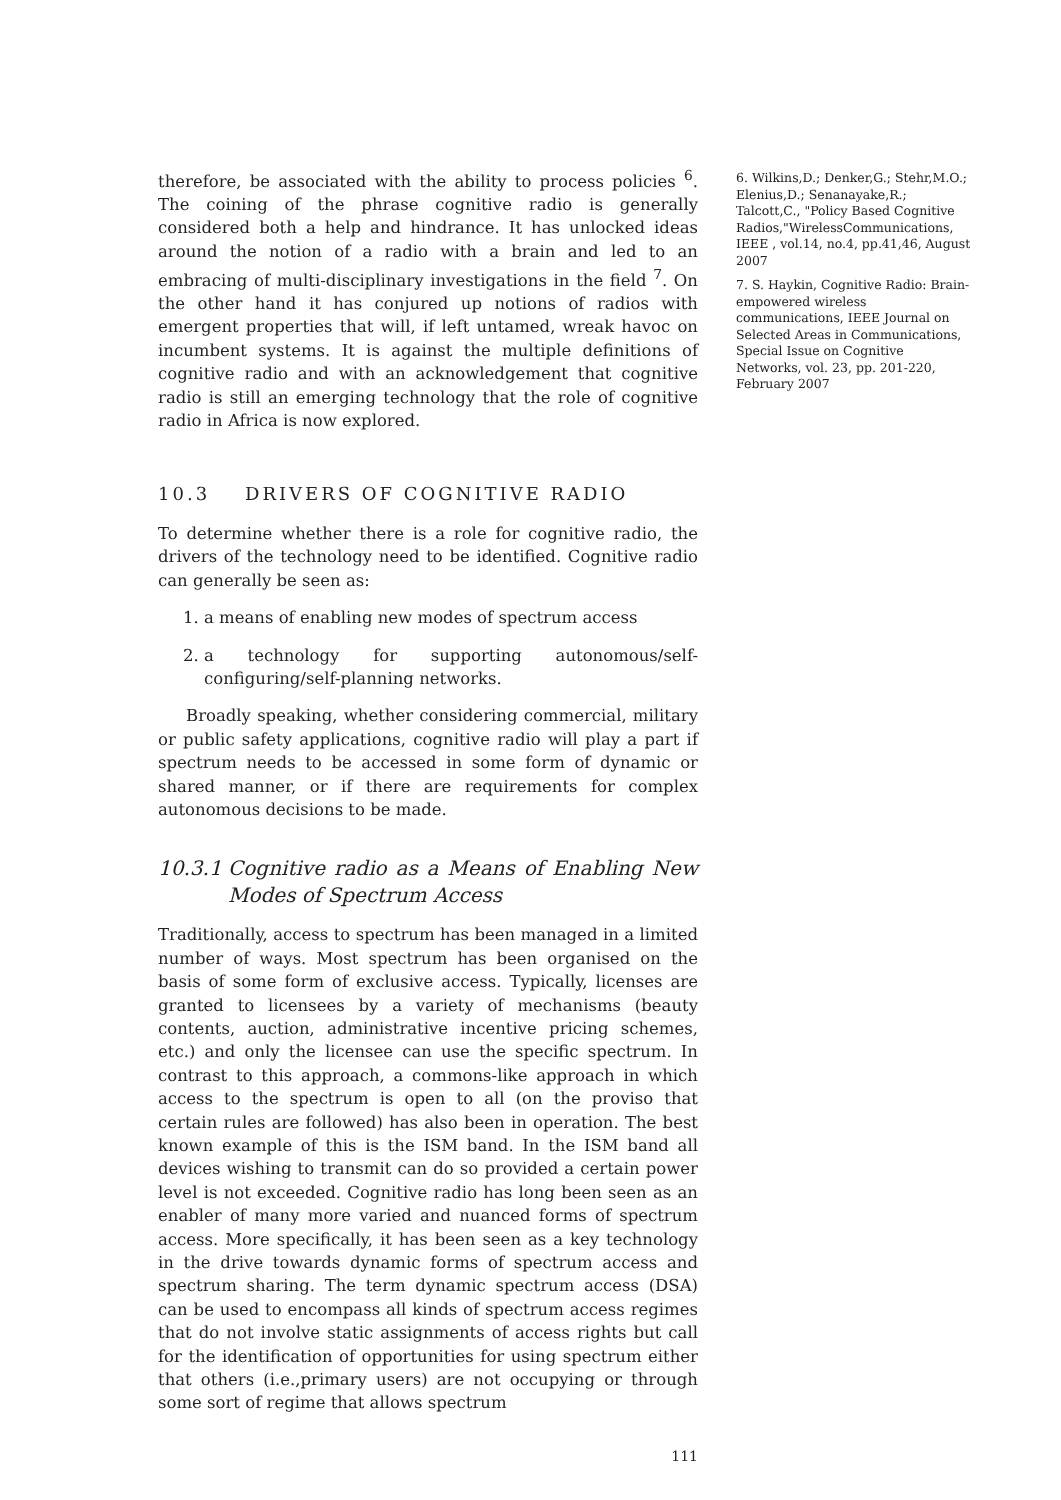therefore, be associated with the ability to process policies <sup>6</sup>. The coining of the phrase cognitive radio is generally considered both a help and hindrance. It has unlocked ideas around the notion of a radio with a brain and led to an embracing of multi-disciplinary investigations in the field <sup>7</sup>. On the other hand it has conjured up notions of radios with emergent properties that will, if left untamed, wreak havoc on incumbent systems. It is against the multiple definitions of cognitive radio and with an acknowledgement that cognitive radio is still an emerging technology that the role of cognitive radio in Africa is now explored.
10.3 DRIVERS OF COGNITIVE RADIO
To determine whether there is a role for cognitive radio, the drivers of the technology need to be identified. Cognitive radio can generally be seen as:
1. a means of enabling new modes of spectrum access
2. a technology for supporting autonomous/self-configuring/self-planning networks.
Broadly speaking, whether considering commercial, military or public safety applications, cognitive radio will play a part if spectrum needs to be accessed in some form of dynamic or shared manner, or if there are requirements for complex autonomous decisions to be made.
10.3.1 Cognitive radio as a Means of Enabling New Modes of Spectrum Access
Traditionally, access to spectrum has been managed in a limited number of ways. Most spectrum has been organised on the basis of some form of exclusive access. Typically, licenses are granted to licensees by a variety of mechanisms (beauty contents, auction, administrative incentive pricing schemes, etc.) and only the licensee can use the specific spectrum. In contrast to this approach, a commons-like approach in which access to the spectrum is open to all (on the proviso that certain rules are followed) has also been in operation. The best known example of this is the ISM band. In the ISM band all devices wishing to transmit can do so provided a certain power level is not exceeded. Cognitive radio has long been seen as an enabler of many more varied and nuanced forms of spectrum access. More specifically, it has been seen as a key technology in the drive towards dynamic forms of spectrum access and spectrum sharing. The term dynamic spectrum access (DSA) can be used to encompass all kinds of spectrum access regimes that do not involve static assignments of access rights but call for the identification of opportunities for using spectrum either that others (i.e.,primary users) are not occupying or through some sort of regime that allows spectrum
111
6. Wilkins,D.; Denker,G.; Stehr,M.O.; Elenius,D.; Senanayake,R.; Talcott,C., "Policy Based Cognitive Radios,"WirelessCommunications, IEEE , vol.14, no.4, pp.41,46, August 2007
7. S. Haykin, Cognitive Radio: Brain-empowered wireless communications, IEEE Journal on Selected Areas in Communications, Special Issue on Cognitive Networks, vol. 23, pp. 201-220, February 2007